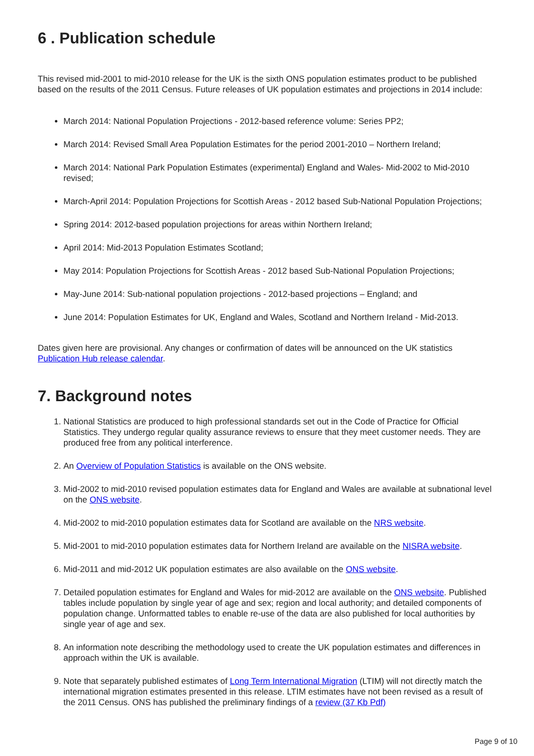6 . Publication schedule
This revised mid-2001 to mid-2010 release for the UK is the sixth ONS population estimates product to be published based on the results of the 2011 Census. Future releases of UK population estimates and projections in 2014 include:
March 2014: National Population Projections - 2012-based reference volume: Series PP2;
March 2014: Revised Small Area Population Estimates for the period 2001-2010 – Northern Ireland;
March 2014: National Park Population Estimates (experimental) England and Wales- Mid-2002 to Mid-2010 revised;
March-April 2014: Population Projections for Scottish Areas - 2012 based Sub-National Population Projections;
Spring 2014: 2012-based population projections for areas within Northern Ireland;
April 2014: Mid-2013 Population Estimates Scotland;
May 2014: Population Projections for Scottish Areas - 2012 based Sub-National Population Projections;
May-June 2014: Sub-national population projections - 2012-based projections – England; and
June 2014: Population Estimates for UK, England and Wales, Scotland and Northern Ireland - Mid-2013.
Dates given here are provisional. Any changes or confirmation of dates will be announced on the UK statistics Publication Hub release calendar.
7. Background notes
1. National Statistics are produced to high professional standards set out in the Code of Practice for Official Statistics. They undergo regular quality assurance reviews to ensure that they meet customer needs. They are produced free from any political interference.
2. An Overview of Population Statistics is available on the ONS website.
3. Mid-2002 to mid-2010 revised population estimates data for England and Wales are available at subnational level on the ONS website.
4. Mid-2002 to mid-2010 population estimates data for Scotland are available on the NRS website.
5. Mid-2001 to mid-2010 population estimates data for Northern Ireland are available on the NISRA website.
6. Mid-2011 and mid-2012 UK population estimates are also available on the ONS website.
7. Detailed population estimates for England and Wales for mid-2012 are available on the ONS website. Published tables include population by single year of age and sex; region and local authority; and detailed components of population change. Unformatted tables to enable re-use of the data are also published for local authorities by single year of age and sex.
8. An information note describing the methodology used to create the UK population estimates and differences in approach within the UK is available.
9. Note that separately published estimates of Long Term International Migration (LTIM) will not directly match the international migration estimates presented in this release. LTIM estimates have not been revised as a result of the 2011 Census. ONS has published the preliminary findings of a review (37 Kb Pdf)
Page 9 of 10